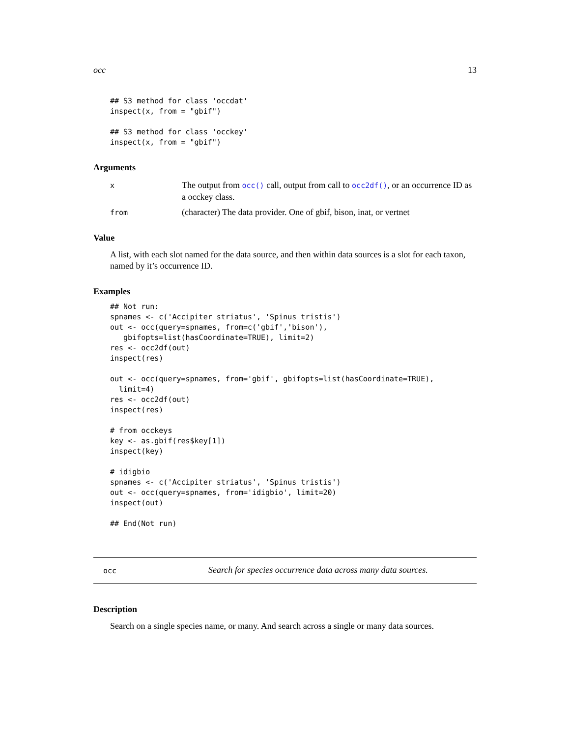occ 13
## S3 method for class 'occdat'
inspect(x, from = "gbif")

## S3 method for class 'occkey'
inspect(x, from = "gbif")
Arguments
x
The output from occ() call, output from call to occ2df(), or an occurrence ID as a occkey class.
from
(character) The data provider. One of gbif, bison, inat, or vertnet
Value
A list, with each slot named for the data source, and then within data sources is a slot for each taxon, named by it’s occurrence ID.
Examples
## Not run:
spnames <- c('Accipiter striatus', 'Spinus tristis')
out <- occ(query=spnames, from=c('gbif','bison'),
   gbifopts=list(hasCoordinate=TRUE), limit=2)
res <- occ2df(out)
inspect(res)

out <- occ(query=spnames, from='gbif', gbifopts=list(hasCoordinate=TRUE),
  limit=4)
res <- occ2df(out)
inspect(res)

# from occkeys
key <- as.gbif(res$key[1])
inspect(key)

# idigbio
spnames <- c('Accipiter striatus', 'Spinus tristis')
out <- occ(query=spnames, from='idigbio', limit=20)
inspect(out)

## End(Not run)
occ
Search for species occurrence data across many data sources.
Description
Search on a single species name, or many. And search across a single or many data sources.